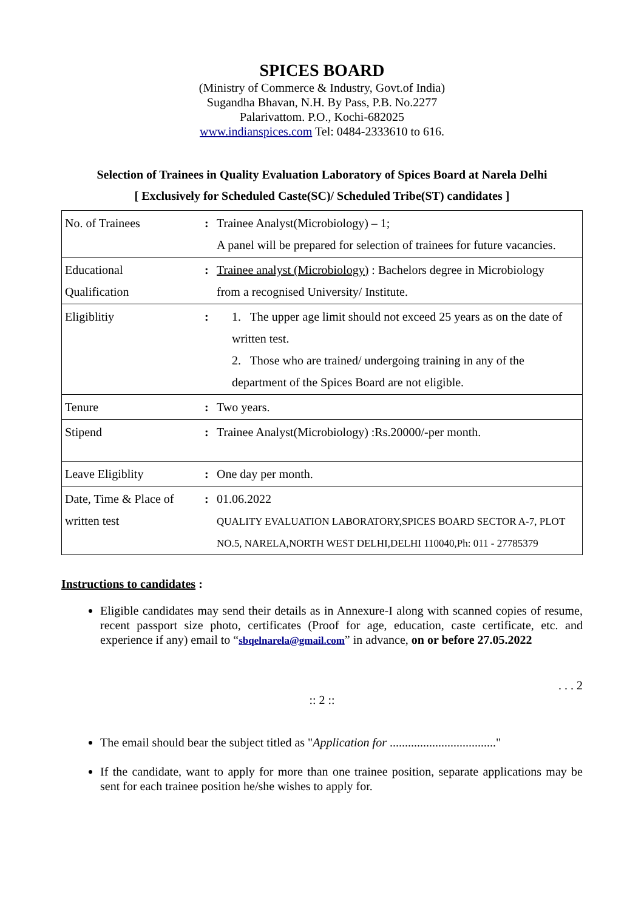SPICES BOARD
(Ministry of Commerce & Industry, Govt.of India)
Sugandha Bhavan, N.H. By Pass, P.B. No.2277
Palarivattom. P.O., Kochi-682025
www.indianspices.com Tel: 0484-2333610 to 616.
Selection of Trainees in Quality Evaluation Laboratory of Spices Board at Narela Delhi
[ Exclusively for Scheduled Caste(SC)/ Scheduled Tribe(ST) candidates ]
| No. of Trainees | : | Trainee Analyst(Microbiology) – 1; A panel will be prepared for selection of trainees for future vacancies. |
| Educational Qualification | : | Trainee analyst (Microbiology) : Bachelors degree in Microbiology from a recognised University/ Institute. |
| Eligiblitiy | : | 1. The upper age limit should not exceed 25 years as on the date of written test. 2. Those who are trained/ undergoing training in any of the department of the Spices Board are not eligible. |
| Tenure | : | Two years. |
| Stipend | : | Trainee Analyst(Microbiology) :Rs.20000/-per month. |
| Leave Eligiblity | : | One day per month. |
| Date, Time & Place of written test | : | 01.06.2022 QUALITY EVALUATION LABORATORY,SPICES BOARD SECTOR A-7, PLOT NO.5, NARELA,NORTH WEST DELHI,DELHI 110040,Ph: 011 - 27785379 |
Instructions to candidates :
Eligible candidates may send their details as in Annexure-I along with scanned copies of resume, recent passport size photo, certificates (Proof for age, education, caste certificate, etc. and experience if any) email to “sbqelnarela@gmail.com” in advance, on or before 27.05.2022
. . . 2
:: 2 ::
The email should bear the subject titled as "Application for ..................................."
If the candidate, want to apply for more than one trainee position, separate applications may be sent for each trainee position he/she wishes to apply for.